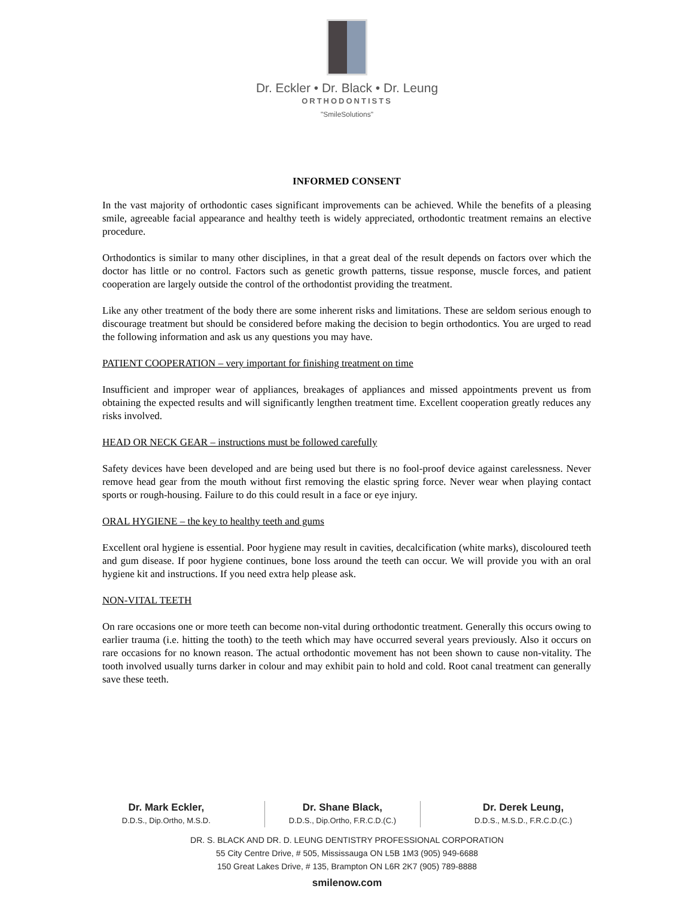Dr. Eckler • Dr. Black • Dr. Leung
ORTHODONTISTS
"SmileSolutions"
INFORMED CONSENT
In the vast majority of orthodontic cases significant improvements can be achieved. While the benefits of a pleasing smile, agreeable facial appearance and healthy teeth is widely appreciated, orthodontic treatment remains an elective procedure.
Orthodontics is similar to many other disciplines, in that a great deal of the result depends on factors over which the doctor has little or no control. Factors such as genetic growth patterns, tissue response, muscle forces, and patient cooperation are largely outside the control of the orthodontist providing the treatment.
Like any other treatment of the body there are some inherent risks and limitations. These are seldom serious enough to discourage treatment but should be considered before making the decision to begin orthodontics. You are urged to read the following information and ask us any questions you may have.
PATIENT COOPERATION – very important for finishing treatment on time
Insufficient and improper wear of appliances, breakages of appliances and missed appointments prevent us from obtaining the expected results and will significantly lengthen treatment time. Excellent cooperation greatly reduces any risks involved.
HEAD OR NECK GEAR – instructions must be followed carefully
Safety devices have been developed and are being used but there is no fool-proof device against carelessness. Never remove head gear from the mouth without first removing the elastic spring force. Never wear when playing contact sports or rough-housing. Failure to do this could result in a face or eye injury.
ORAL HYGIENE – the key to healthy teeth and gums
Excellent oral hygiene is essential. Poor hygiene may result in cavities, decalcification (white marks), discoloured teeth and gum disease. If poor hygiene continues, bone loss around the teeth can occur. We will provide you with an oral hygiene kit and instructions. If you need extra help please ask.
NON-VITAL TEETH
On rare occasions one or more teeth can become non-vital during orthodontic treatment. Generally this occurs owing to earlier trauma (i.e. hitting the tooth) to the teeth which may have occurred several years previously. Also it occurs on rare occasions for no known reason. The actual orthodontic movement has not been shown to cause non-vitality. The tooth involved usually turns darker in colour and may exhibit pain to hold and cold. Root canal treatment can generally save these teeth.
Dr. Mark Eckler,
D.D.S., Dip.Ortho, M.S.D.
Dr. Shane Black,
D.D.S., Dip.Ortho, F.R.C.D.(C.)
Dr. Derek Leung,
D.D.S., M.S.D., F.R.C.D.(C.)
DR. S. BLACK AND DR. D. LEUNG DENTISTRY PROFESSIONAL CORPORATION
55 City Centre Drive, # 505, Mississauga ON L5B 1M3 (905) 949-6688
150 Great Lakes Drive, # 135, Brampton ON L6R 2K7 (905) 789-8888
smilenow.com